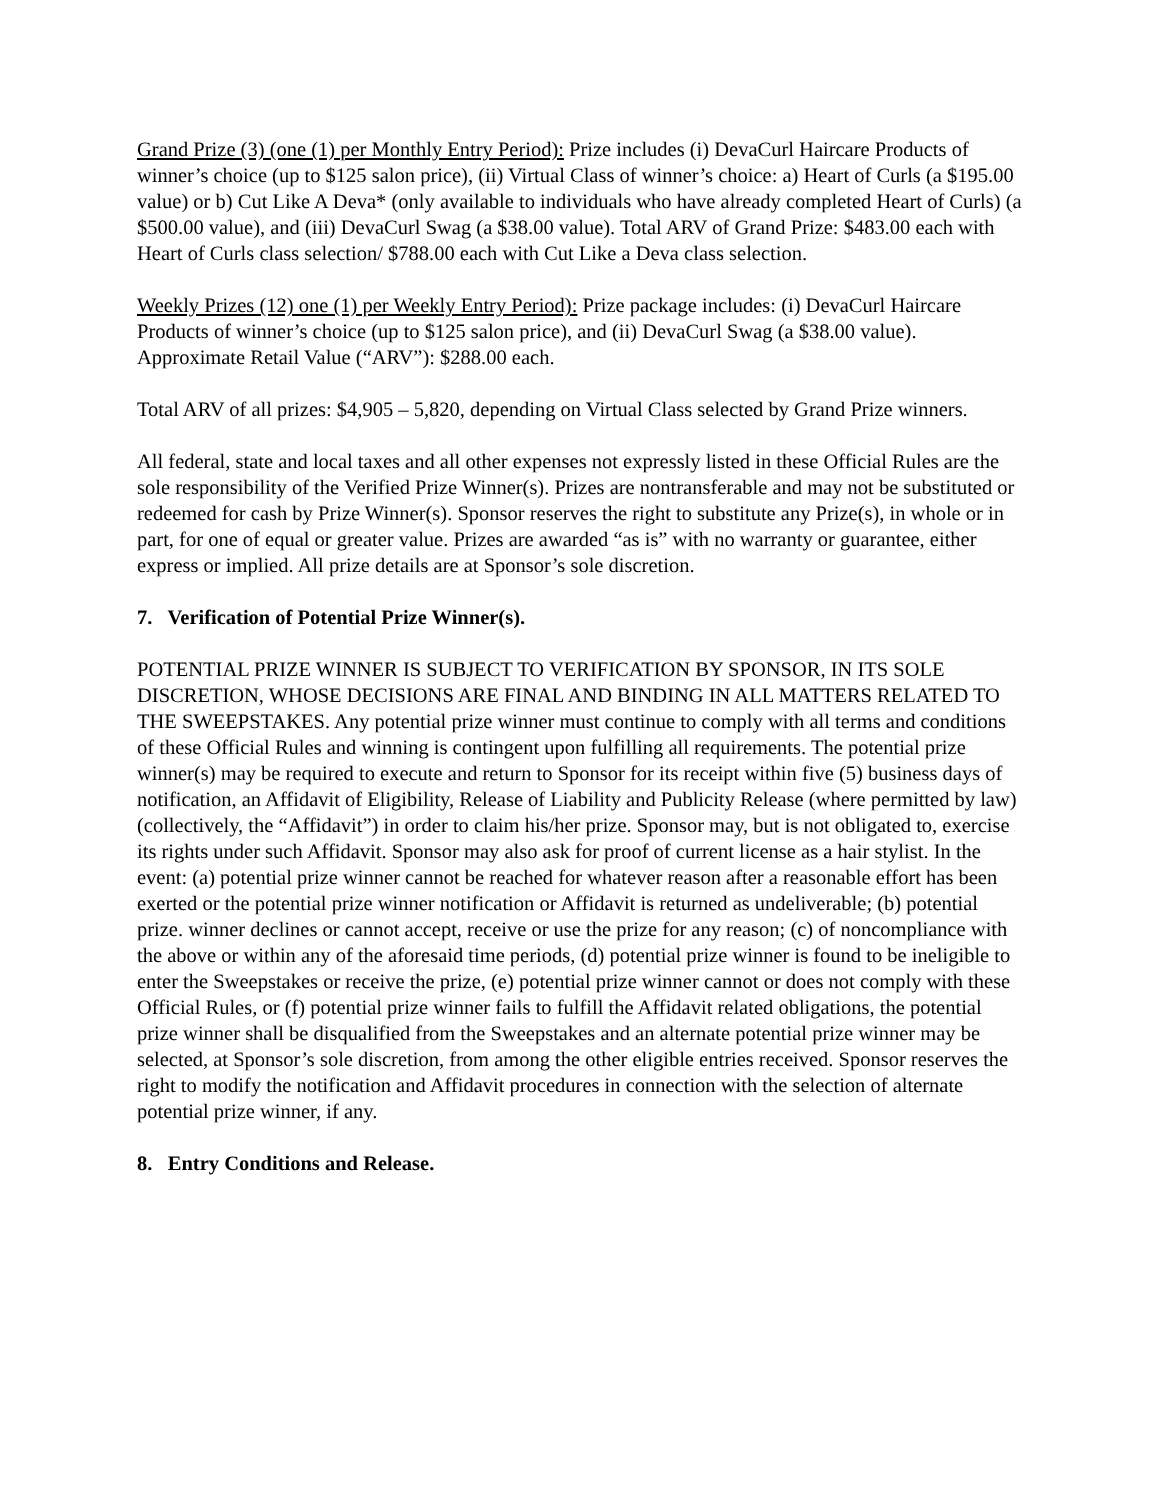Grand Prize (3) (one (1) per Monthly Entry Period): Prize includes (i) DevaCurl Haircare Products of winner’s choice (up to $125 salon price), (ii) Virtual Class of winner’s choice: a) Heart of Curls (a $195.00 value) or b) Cut Like A Deva* (only available to individuals who have already completed Heart of Curls) (a $500.00 value), and (iii) DevaCurl Swag (a $38.00 value). Total ARV of Grand Prize: $483.00 each with Heart of Curls class selection/ $788.00 each with Cut Like a Deva class selection.
Weekly Prizes (12) one (1) per Weekly Entry Period): Prize package includes: (i) DevaCurl Haircare Products of winner’s choice (up to $125 salon price), and (ii) DevaCurl Swag (a $38.00 value). Approximate Retail Value (“ARV”): $288.00 each.
Total ARV of all prizes: $4,905 – 5,820, depending on Virtual Class selected by Grand Prize winners.
All federal, state and local taxes and all other expenses not expressly listed in these Official Rules are the sole responsibility of the Verified Prize Winner(s). Prizes are nontransferable and may not be substituted or redeemed for cash by Prize Winner(s). Sponsor reserves the right to substitute any Prize(s), in whole or in part, for one of equal or greater value. Prizes are awarded “as is” with no warranty or guarantee, either express or implied. All prize details are at Sponsor’s sole discretion.
7. Verification of Potential Prize Winner(s).
POTENTIAL PRIZE WINNER IS SUBJECT TO VERIFICATION BY SPONSOR, IN ITS SOLE DISCRETION, WHOSE DECISIONS ARE FINAL AND BINDING IN ALL MATTERS RELATED TO THE SWEEPSTAKES. Any potential prize winner must continue to comply with all terms and conditions of these Official Rules and winning is contingent upon fulfilling all requirements. The potential prize winner(s) may be required to execute and return to Sponsor for its receipt within five (5) business days of notification, an Affidavit of Eligibility, Release of Liability and Publicity Release (where permitted by law) (collectively, the “Affidavit”) in order to claim his/her prize. Sponsor may, but is not obligated to, exercise its rights under such Affidavit. Sponsor may also ask for proof of current license as a hair stylist. In the event: (a) potential prize winner cannot be reached for whatever reason after a reasonable effort has been exerted or the potential prize winner notification or Affidavit is returned as undeliverable; (b) potential prize. winner declines or cannot accept, receive or use the prize for any reason; (c) of noncompliance with the above or within any of the aforesaid time periods, (d) potential prize winner is found to be ineligible to enter the Sweepstakes or receive the prize, (e) potential prize winner cannot or does not comply with these Official Rules, or (f) potential prize winner fails to fulfill the Affidavit related obligations, the potential prize winner shall be disqualified from the Sweepstakes and an alternate potential prize winner may be selected, at Sponsor’s sole discretion, from among the other eligible entries received. Sponsor reserves the right to modify the notification and Affidavit procedures in connection with the selection of alternate potential prize winner, if any.
8. Entry Conditions and Release.